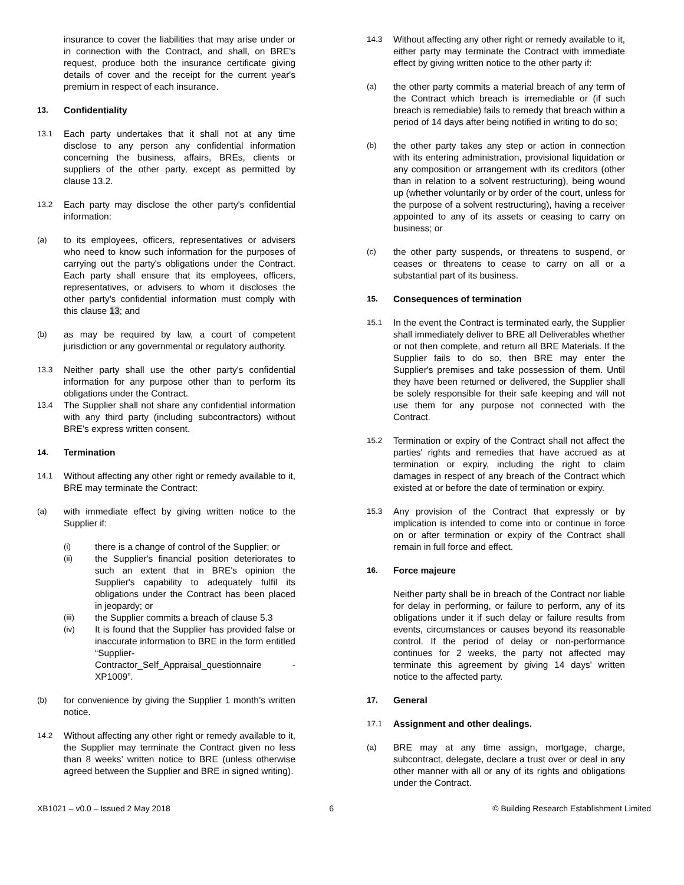insurance to cover the liabilities that may arise under or in connection with the Contract, and shall, on BRE's request, produce both the insurance certificate giving details of cover and the receipt for the current year's premium in respect of each insurance.
13. Confidentiality
13.1 Each party undertakes that it shall not at any time disclose to any person any confidential information concerning the business, affairs, BREs, clients or suppliers of the other party, except as permitted by clause 13.2.
13.2 Each party may disclose the other party's confidential information:
(a) to its employees, officers, representatives or advisers who need to know such information for the purposes of carrying out the party's obligations under the Contract. Each party shall ensure that its employees, officers, representatives, or advisers to whom it discloses the other party's confidential information must comply with this clause 13; and
(b) as may be required by law, a court of competent jurisdiction or any governmental or regulatory authority.
13.3 Neither party shall use the other party's confidential information for any purpose other than to perform its obligations under the Contract.
13.4 The Supplier shall not share any confidential information with any third party (including subcontractors) without BRE’s express written consent.
14. Termination
14.1 Without affecting any other right or remedy available to it, BRE may terminate the Contract:
(a) with immediate effect by giving written notice to the Supplier if:
(i) there is a change of control of the Supplier; or
(ii) the Supplier's financial position deteriorates to such an extent that in BRE's opinion the Supplier's capability to adequately fulfil its obligations under the Contract has been placed in jeopardy; or
(iii) the Supplier commits a breach of clause 5.3
(iv) It is found that the Supplier has provided false or inaccurate information to BRE in the form entitled “Supplier-Contractor_Self_Appraisal_questionnaire - XP1009”.
(b) for convenience by giving the Supplier 1 month’s written notice.
14.2 Without affecting any other right or remedy available to it, the Supplier may terminate the Contract given no less than 8 weeks’ written notice to BRE (unless otherwise agreed between the Supplier and BRE in signed writing).
14.3 Without affecting any other right or remedy available to it, either party may terminate the Contract with immediate effect by giving written notice to the other party if:
(a) the other party commits a material breach of any term of the Contract which breach is irremediable or (if such breach is remediable) fails to remedy that breach within a period of 14 days after being notified in writing to do so;
(b) the other party takes any step or action in connection with its entering administration, provisional liquidation or any composition or arrangement with its creditors (other than in relation to a solvent restructuring), being wound up (whether voluntarily or by order of the court, unless for the purpose of a solvent restructuring), having a receiver appointed to any of its assets or ceasing to carry on business; or
(c) the other party suspends, or threatens to suspend, or ceases or threatens to cease to carry on all or a substantial part of its business.
15. Consequences of termination
15.1 In the event the Contract is terminated early, the Supplier shall immediately deliver to BRE all Deliverables whether or not then complete, and return all BRE Materials. If the Supplier fails to do so, then BRE may enter the Supplier's premises and take possession of them. Until they have been returned or delivered, the Supplier shall be solely responsible for their safe keeping and will not use them for any purpose not connected with the Contract.
15.2 Termination or expiry of the Contract shall not affect the parties' rights and remedies that have accrued as at termination or expiry, including the right to claim damages in respect of any breach of the Contract which existed at or before the date of termination or expiry.
15.3 Any provision of the Contract that expressly or by implication is intended to come into or continue in force on or after termination or expiry of the Contract shall remain in full force and effect.
16. Force majeure
Neither party shall be in breach of the Contract nor liable for delay in performing, or failure to perform, any of its obligations under it if such delay or failure results from events, circumstances or causes beyond its reasonable control. If the period of delay or non-performance continues for 2 weeks, the party not affected may terminate this agreement by giving 14 days' written notice to the affected party.
17. General
17.1 Assignment and other dealings.
(a) BRE may at any time assign, mortgage, charge, subcontract, delegate, declare a trust over or deal in any other manner with all or any of its rights and obligations under the Contract.
XB1021 – v0.0 – Issued 2 May 2018 6 © Building Research Establishment Limited